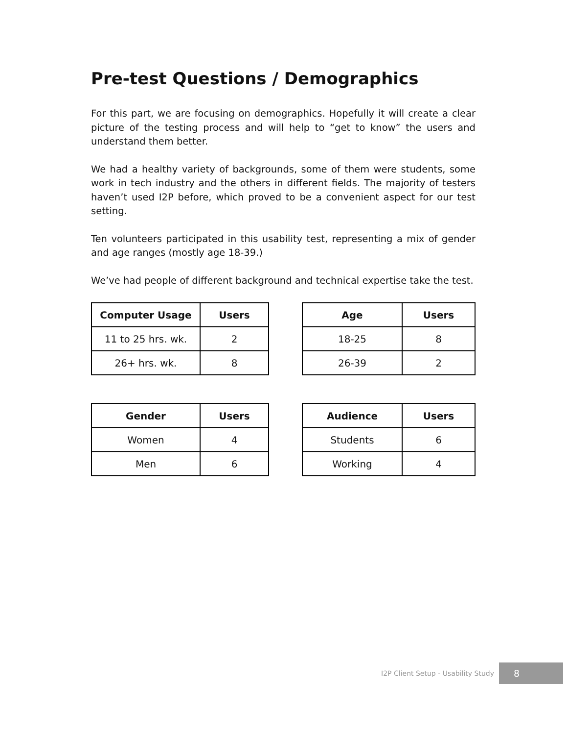Pre-test Questions / Demographics
For this part, we are focusing on demographics. Hopefully it will create a clear picture of the testing process and will help to “get to know” the users and understand them better.
We had a healthy variety of backgrounds, some of them were students, some work in tech industry and the others in different fields. The majority of testers haven’t used I2P before, which proved to be a convenient aspect for our test setting.
Ten volunteers participated in this usability test, representing a mix of gender and age ranges (mostly age 18-39.)
We’ve had people of different background and technical expertise take the test.
| Computer Usage | Users |
| --- | --- |
| 11 to 25 hrs. wk. | 2 |
| 26+ hrs. wk. | 8 |
| Age | Users |
| --- | --- |
| 18-25 | 8 |
| 26-39 | 2 |
| Gender | Users |
| --- | --- |
| Women | 4 |
| Men | 6 |
| Audience | Users |
| --- | --- |
| Students | 6 |
| Working | 4 |
I2P Client Setup - Usability Study 8